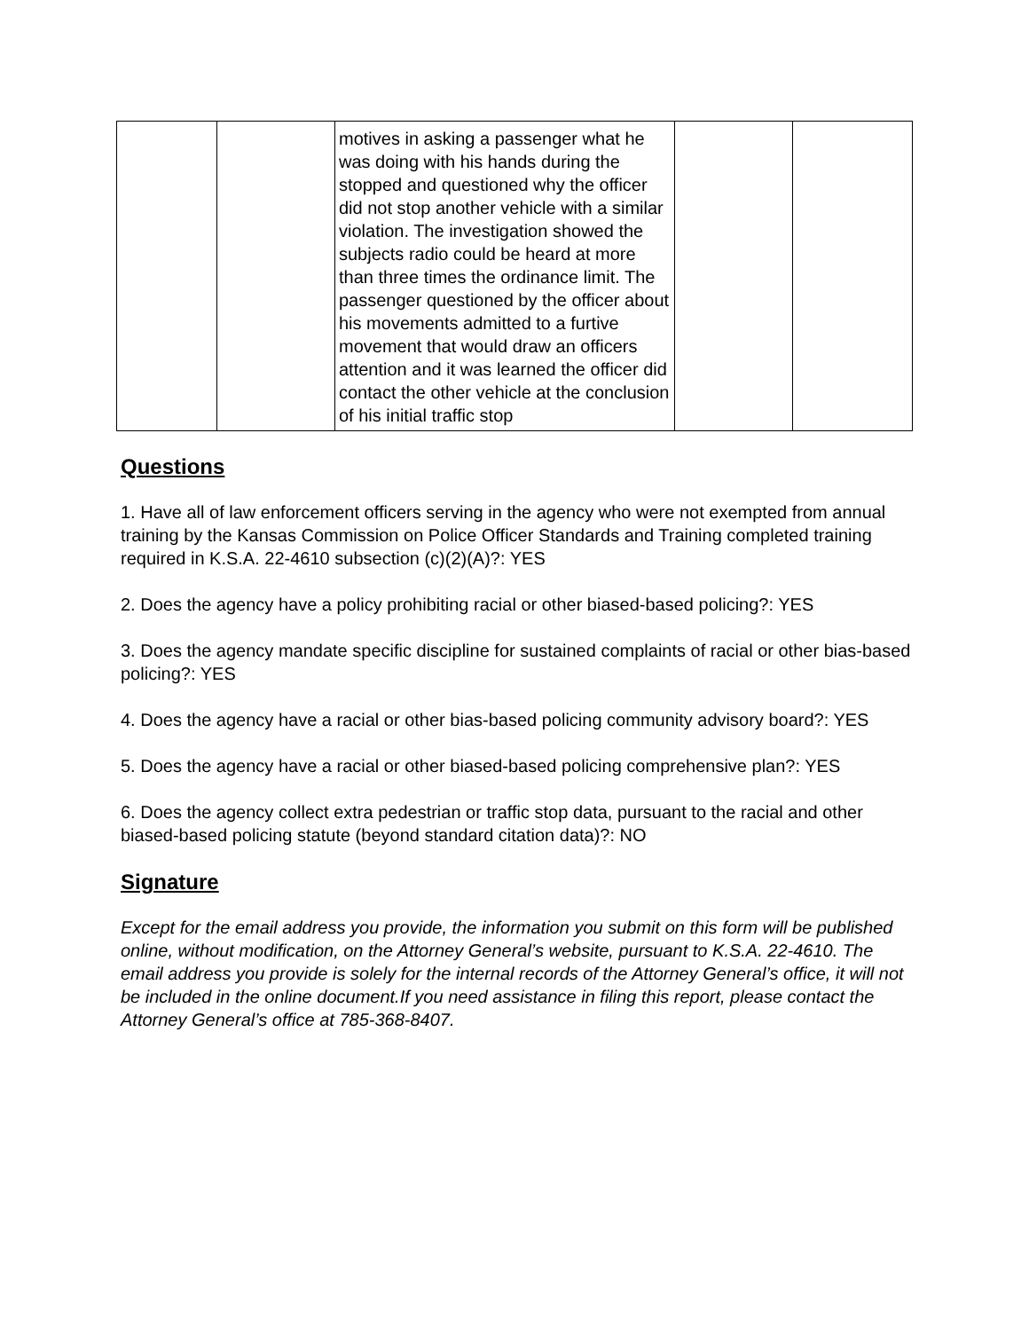| | | motives in asking a passenger what he was doing with his hands during the stopped and questioned why the officer did not stop another vehicle with a similar violation. The investigation showed the subjects radio could be heard at more than three times the ordinance limit. The passenger questioned by the officer about his movements admitted to a furtive movement that would draw an officers attention and it was learned the officer did contact the other vehicle at the conclusion of his initial traffic stop | | |
Questions
1. Have all of law enforcement officers serving in the agency who were not exempted from annual training by the Kansas Commission on Police Officer Standards and Training completed training required in K.S.A. 22-4610 subsection (c)(2)(A)?: YES
2. Does the agency have a policy prohibiting racial or other biased-based policing?: YES
3. Does the agency mandate specific discipline for sustained complaints of racial or other bias-based policing?: YES
4. Does the agency have a racial or other bias-based policing community advisory board?: YES
5. Does the agency have a racial or other biased-based policing comprehensive plan?: YES
6. Does the agency collect extra pedestrian or traffic stop data, pursuant to the racial and other biased-based policing statute (beyond standard citation data)?: NO
Signature
Except for the email address you provide, the information you submit on this form will be published online, without modification, on the Attorney General’s website, pursuant to K.S.A. 22-4610. The email address you provide is solely for the internal records of the Attorney General’s office, it will not be included in the online document.If you need assistance in filing this report, please contact the Attorney General’s office at 785-368-8407.